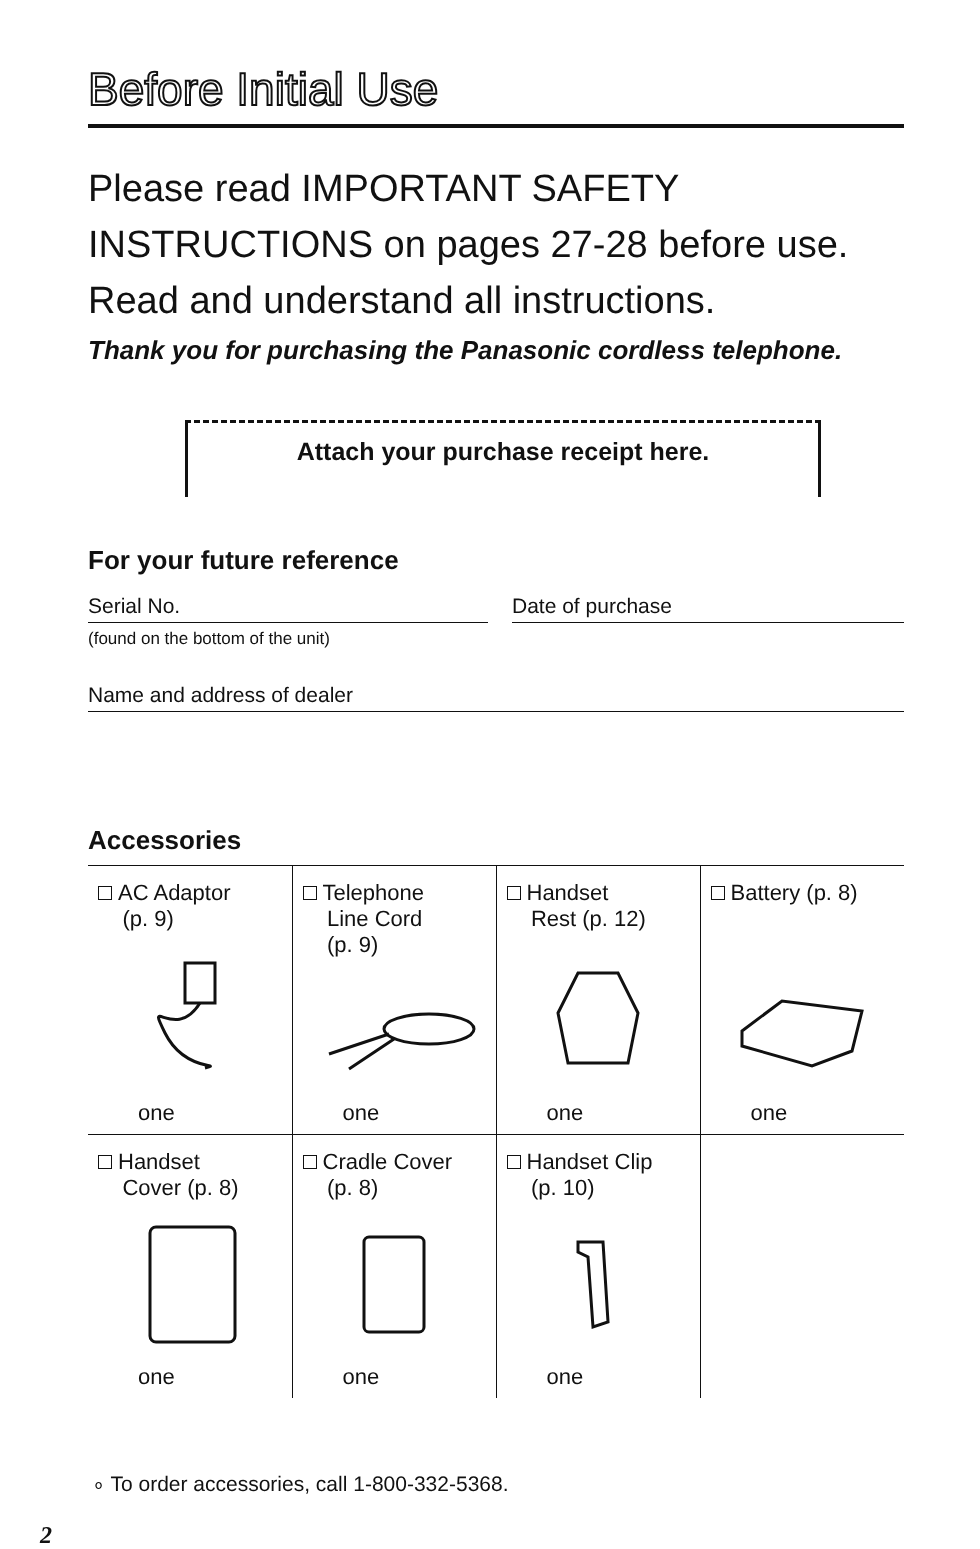Before Initial Use
Please read IMPORTANT SAFETY INSTRUCTIONS on pages 27-28 before use. Read and understand all instructions.
Thank you for purchasing the Panasonic cordless telephone.
Attach your purchase receipt here.
For your future reference
Serial No.
(found on the bottom of the unit)
Date of purchase
Name and address of dealer
Accessories
| AC Adaptor (p. 9) one | Telephone Line Cord (p. 9) one | Handset Rest (p. 12) one | Battery (p. 8) one |
| Handset Cover (p. 8) one | Cradle Cover (p. 8) one | Handset Clip (p. 10) one | |
∘ To order accessories, call 1-800-332-5368.
2